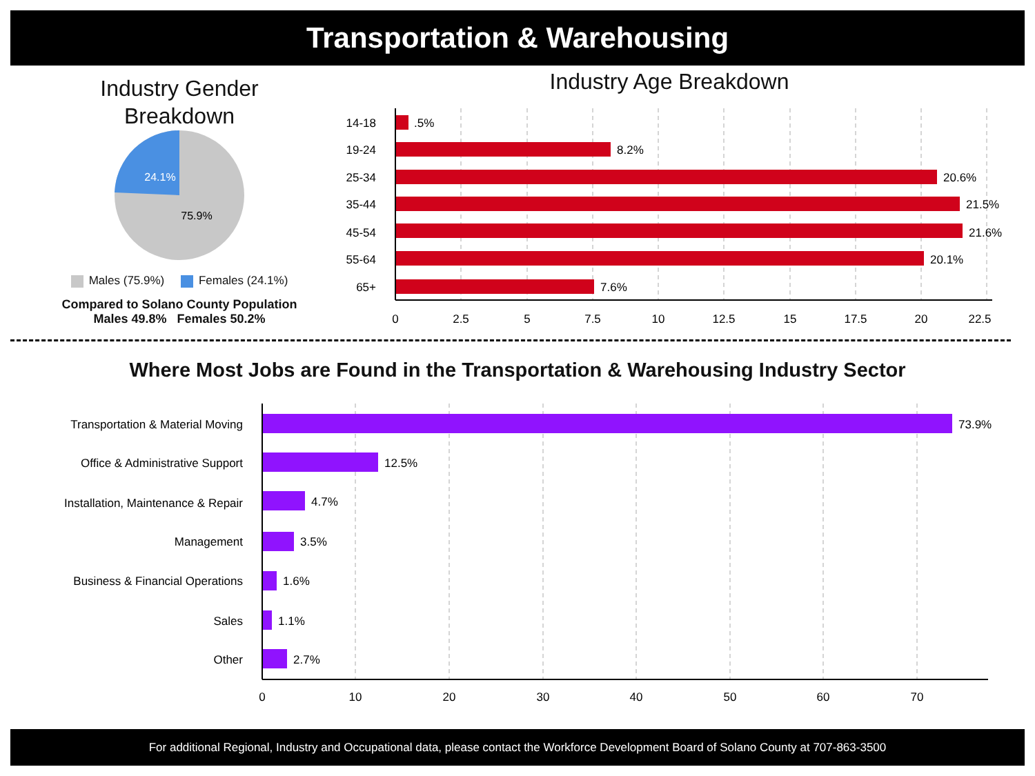Transportation & Warehousing
Industry Gender
Breakdown
24.1%
75.9%
Males (75.9%) Females (24.1%)
Compared to Solano County Population
Males 49.8% Females 50.2%
Industry Age Breakdown
14-18
19-24
25-34
35-44
45-54
55-64
65+
.5%
8.2%
20.6%
21.5%
21.6%
20.1%
7.6%
0
2.5
5
7.5
10
12.5
15
17.5
20
22.5
Where Most Jobs are Found in the Transportation & Warehousing Industry Sector
Transportation & Material Moving
Office & Administrative Support
Installation, Maintenance & Repair
Management
Business & Financial Operations
Sales
Other
73.9%
12.5%
4.7%
3.5%
1.6%
1.1%
2.7%
0
10
20
30
40
50
60
70
For additional Regional, Industry and Occupational data, please contact the Workforce Development Board of Solano County at 707-863-3500